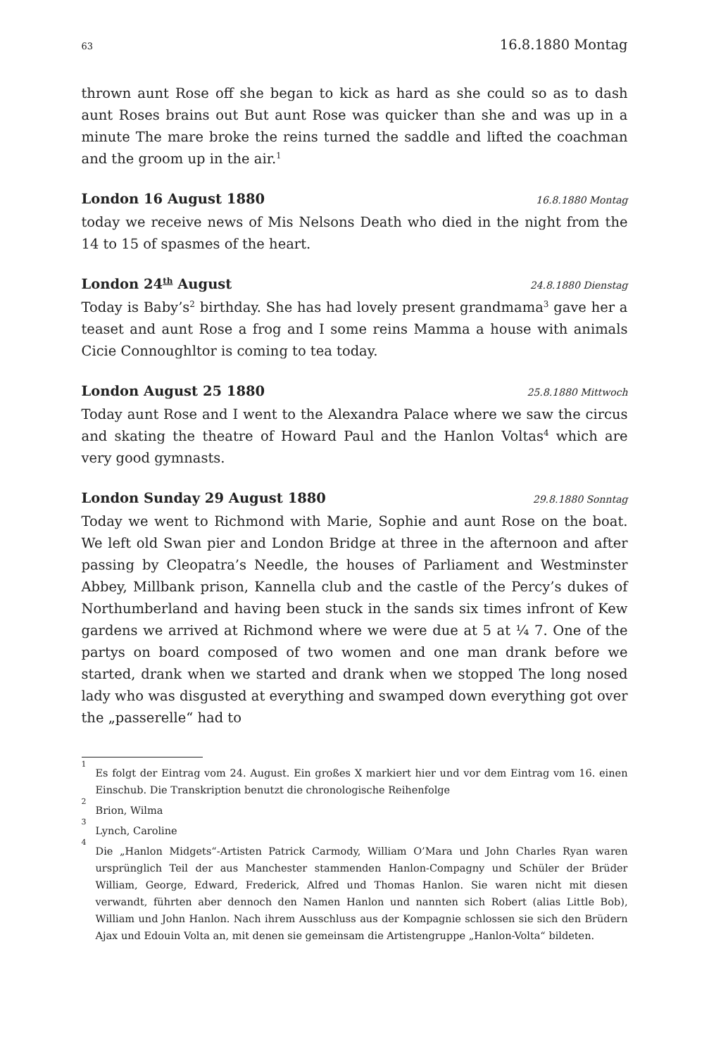63 16.8.1880 Montag
thrown aunt Rose off she began to kick as hard as she could so as to dash aunt Roses brains out But aunt Rose was quicker than she and was up in a minute The mare broke the reins turned the saddle and lifted the coachman and the groom up in the air.<sup>1</sup>
London 16 August 1880 16.8.1880 Montag
today we receive news of Mis Nelsons Death who died in the night from the 14 to 15 of spasmes of the heart.
London 24<sup>th</sup> August 24.8.1880 Dienstag
Today is Baby’s<sup>2</sup> birthday. She has had lovely present grandmama<sup>3</sup> gave her a teaset and aunt Rose a frog and I some reins Mamma a house with animals Cicie Connoughltor is coming to tea today.
London August 25 1880 25.8.1880 Mittwoch
Today aunt Rose and I went to the Alexandra Palace where we saw the circus and skating the theatre of Howard Paul and the Hanlon Voltas<sup>4</sup> which are very good gymnasts.
London Sunday 29 August 1880 29.8.1880 Sonntag
Today we went to Richmond with Marie, Sophie and aunt Rose on the boat. We left old Swan pier and London Bridge at three in the afternoon and after passing by Cleopatra’s Needle, the houses of Parliament and Westminster Abbey, Millbank prison, Kannella club and the castle of the Percy’s dukes of Northumberland and having been stuck in the sands six times infront of Kew gardens we arrived at Richmond where we were due at 5 at ¼ 7. One of the partys on board composed of two women and one man drank before we started, drank when we started and drank when we stopped The long nosed lady who was disgusted at everything and swamped down everything got over the „passerelle“ had to
<sup>1</sup> Es folgt der Eintrag vom 24. August. Ein großes X markiert hier und vor dem Eintrag vom 16. einen Einschub. Die Transkription benutzt die chronologische Reihenfolge
<sup>2</sup> Brion, Wilma
<sup>3</sup> Lynch, Caroline
<sup>4</sup> Die „Hanlon Midgets“-Artisten Patrick Carmody, William O’Mara und John Charles Ryan waren ursprünglich Teil der aus Manchester stammenden Hanlon-Compagny und Schüler der Brüder William, George, Edward, Frederick, Alfred und Thomas Hanlon. Sie waren nicht mit diesen verwandt, führten aber dennoch den Namen Hanlon und nannten sich Robert (alias Little Bob), William und John Hanlon. Nach ihrem Ausschluss aus der Kompagnie schlossen sie sich den Brüdern Ajax und Edouin Volta an, mit denen sie gemeinsam die Artistengruppe „Hanlon-Volta“ bildeten.